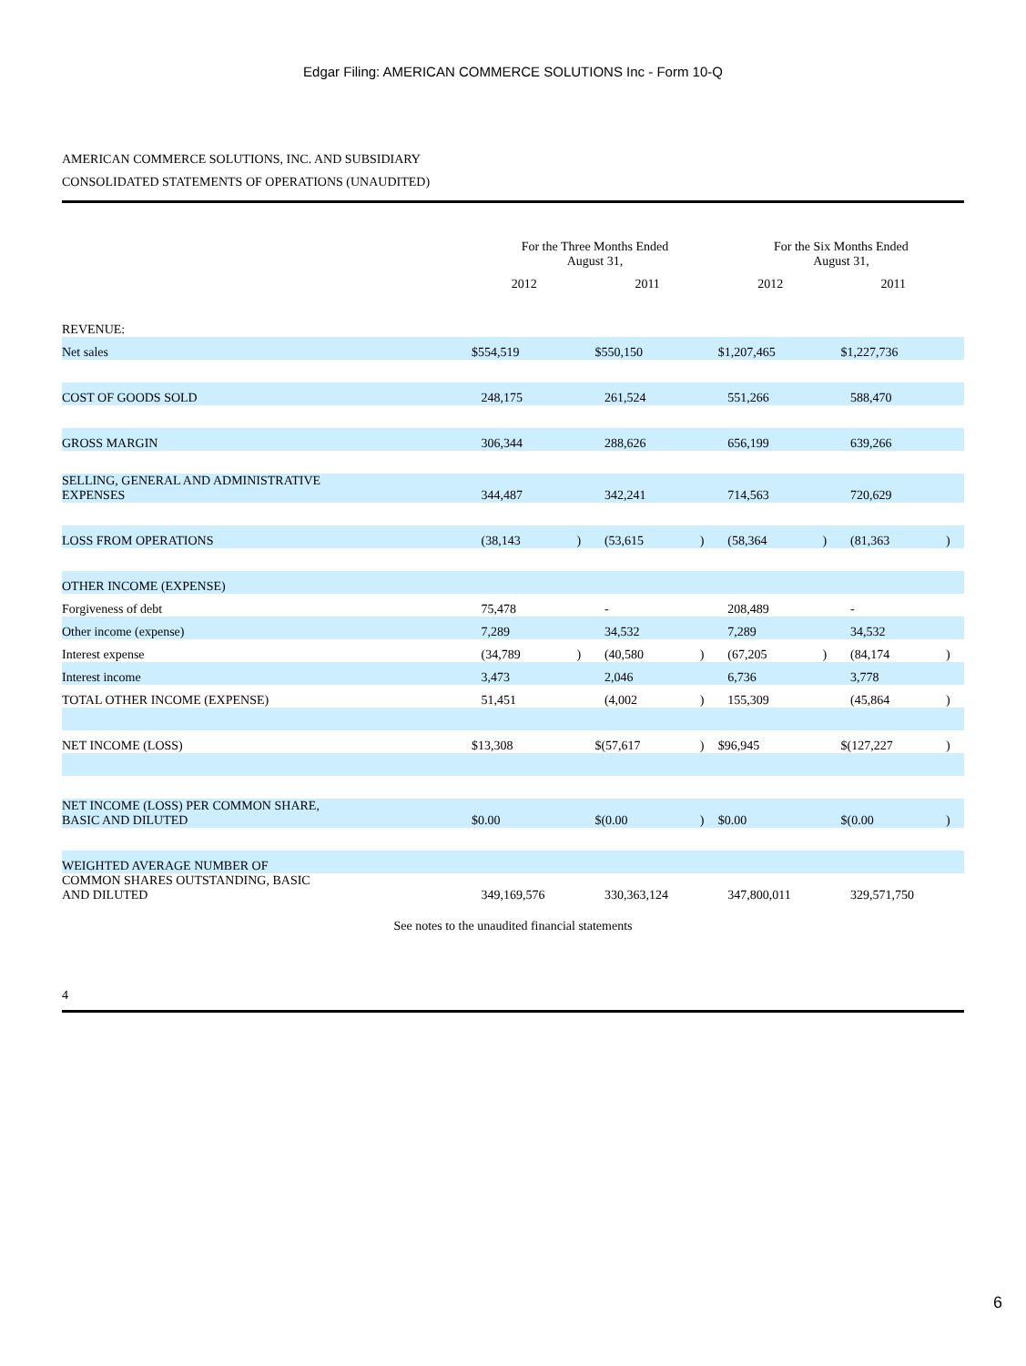Edgar Filing: AMERICAN COMMERCE SOLUTIONS Inc - Form 10-Q
AMERICAN COMMERCE SOLUTIONS, INC. AND SUBSIDIARY
CONSOLIDATED STATEMENTS OF OPERATIONS (UNAUDITED)
| | For the Three Months Ended August 31, | | | | For the Six Months Ended August 31, | | | |
| --- | --- | --- | --- | --- | --- | --- | --- | --- |
| | 2012 | | 2011 | | 2012 | | 2011 | |
| REVENUE: | | | | | | | | |
| Net sales | $554,519 | | $550,150 | | $1,207,465 | | $1,227,736 | |
| COST OF GOODS SOLD | 248,175 | | 261,524 | | 551,266 | | 588,470 | |
| GROSS MARGIN | 306,344 | | 288,626 | | 656,199 | | 639,266 | |
| SELLING, GENERAL AND ADMINISTRATIVE EXPENSES | 344,487 | | 342,241 | | 714,563 | | 720,629 | |
| LOSS FROM OPERATIONS | (38,143 | ) | (53,615 | ) | (58,364 | ) | (81,363 | ) |
| OTHER INCOME (EXPENSE) | | | | | | | | |
| Forgiveness of debt | 75,478 | | - | | 208,489 | | - | |
| Other income (expense) | 7,289 | | 34,532 | | 7,289 | | 34,532 | |
| Interest expense | (34,789 | ) | (40,580 | ) | (67,205 | ) | (84,174 | ) |
| Interest income | 3,473 | | 2,046 | | 6,736 | | 3,778 | |
| TOTAL OTHER INCOME (EXPENSE) | 51,451 | | (4,002 | ) | 155,309 | | (45,864 | ) |
| NET INCOME (LOSS) | $13,308 | | $(57,617 | ) | $96,945 | | $(127,227 | ) |
| NET INCOME (LOSS) PER COMMON SHARE, BASIC AND DILUTED | $0.00 | | $(0.00 | ) | $0.00 | | $(0.00 | ) |
| WEIGHTED AVERAGE NUMBER OF | | | | | | | | |
| COMMON SHARES OUTSTANDING, BASIC AND DILUTED | 349,169,576 | | 330,363,124 | | 347,800,011 | | 329,571,750 | |
See notes to the unaudited financial statements
4
6